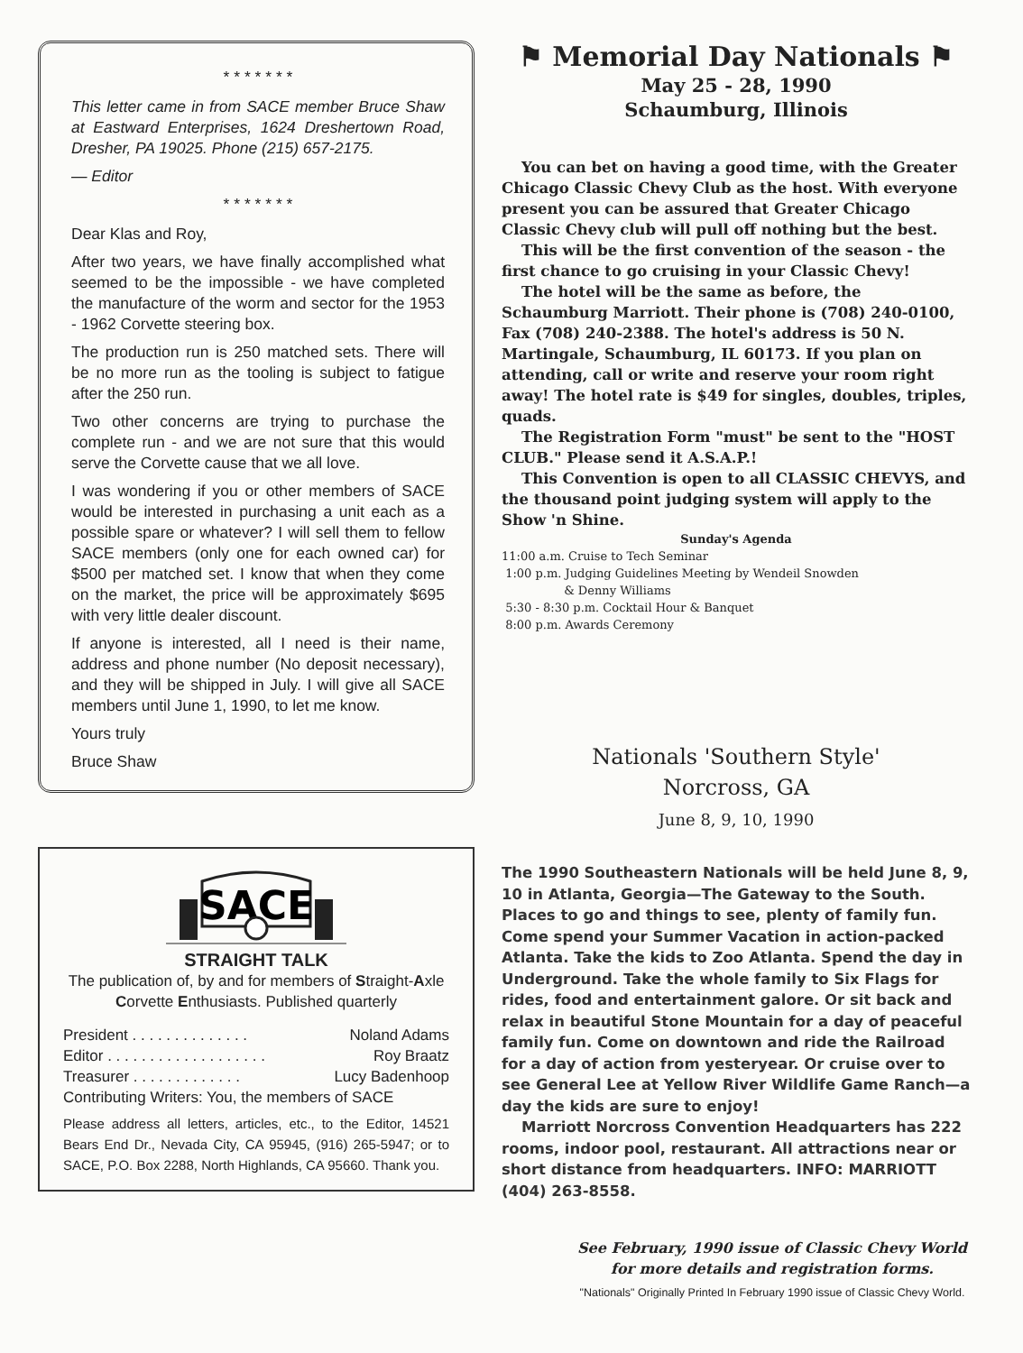* * * * * * *
This letter came in from SACE member Bruce Shaw at Eastward Enterprises, 1624 Dreshertown Road, Dresher, PA 19025. Phone (215) 657-2175.
— Editor
* * * * * * *
Dear Klas and Roy,
After two years, we have finally accomplished what seemed to be the impossible - we have completed the manufacture of the worm and sector for the 1953 - 1962 Corvette steering box.
The production run is 250 matched sets. There will be no more run as the tooling is subject to fatigue after the 250 run.
Two other concerns are trying to purchase the complete run - and we are not sure that this would serve the Corvette cause that we all love.
I was wondering if you or other members of SACE would be interested in purchasing a unit each as a possible spare or whatever? I will sell them to fellow SACE members (only one for each owned car) for $500 per matched set. I know that when they come on the market, the price will be approximately $695 with very little dealer discount.
If anyone is interested, all I need is their name, address and phone number (No deposit necessary), and they will be shipped in July. I will give all SACE members until June 1, 1990, to let me know.
Yours truly
Bruce Shaw
SACE
STRAIGHT TALK
The publication of, by and for members of Straight-Axle Corvette Enthusiasts. Published quarterly
President . . . . . . . . . . . . . . Noland Adams
Editor . . . . . . . . . . . . . . . . . . . Roy Braatz
Treasurer . . . . . . . . . . . . . Lucy Badenhoop
Contributing Writers: You, the members of SACE
Please address all letters, articles, etc., to the Editor, 14521 Bears End Dr., Nevada City, CA 95945, (916) 265-5947; or to SACE, P.O. Box 2288, North Highlands, CA 95660. Thank you.
⚑ Memorial Day Nationals ⚑
May 25 - 28, 1990
Schaumburg, Illinois
You can bet on having a good time, with the Greater Chicago Classic Chevy Club as the host. With everyone present you can be assured that Greater Chicago Classic Chevy club will pull off nothing but the best.
This will be the first convention of the season - the first chance to go cruising in your Classic Chevy!
The hotel will be the same as before, the Schaumburg Marriott. Their phone is (708) 240-0100, Fax (708) 240-2388. The hotel's address is 50 N. Martingale, Schaumburg, IL 60173. If you plan on attending, call or write and reserve your room right away! The hotel rate is $49 for singles, doubles, triples, quads.
The Registration Form "must" be sent to the "HOST CLUB." Please send it A.S.A.P.!
This Convention is open to all CLASSIC CHEVYS, and the thousand point judging system will apply to the Show 'n Shine.
Sunday's Agenda
11:00 a.m. Cruise to Tech Seminar
1:00 p.m. Judging Guidelines Meeting by Wendeil Snowden
      & Denny Williams
5:30 - 8:30 p.m. Cocktail Hour & Banquet
8:00 p.m. Awards Ceremony
Nationals 'Southern Style'
Norcross, GA
June 8, 9, 10, 1990
The 1990 Southeastern Nationals will be held June 8, 9, 10 in Atlanta, Georgia—The Gateway to the South. Places to go and things to see, plenty of family fun. Come spend your Summer Vacation in action-packed Atlanta. Take the kids to Zoo Atlanta. Spend the day in Underground. Take the whole family to Six Flags for rides, food and entertainment galore. Or sit back and relax in beautiful Stone Mountain for a day of peaceful family fun. Come on downtown and ride the Railroad for a day of action from yesteryear. Or cruise over to see General Lee at Yellow River Wildlife Game Ranch—a day the kids are sure to enjoy!
Marriott Norcross Convention Headquarters has 222 rooms, indoor pool, restaurant. All attractions near or short distance from headquarters. INFO: MARRIOTT (404) 263-8558.
See February, 1990 issue of Classic Chevy World for more details and registration forms.
"Nationals" Originally Printed In February 1990 issue of Classic Chevy World.